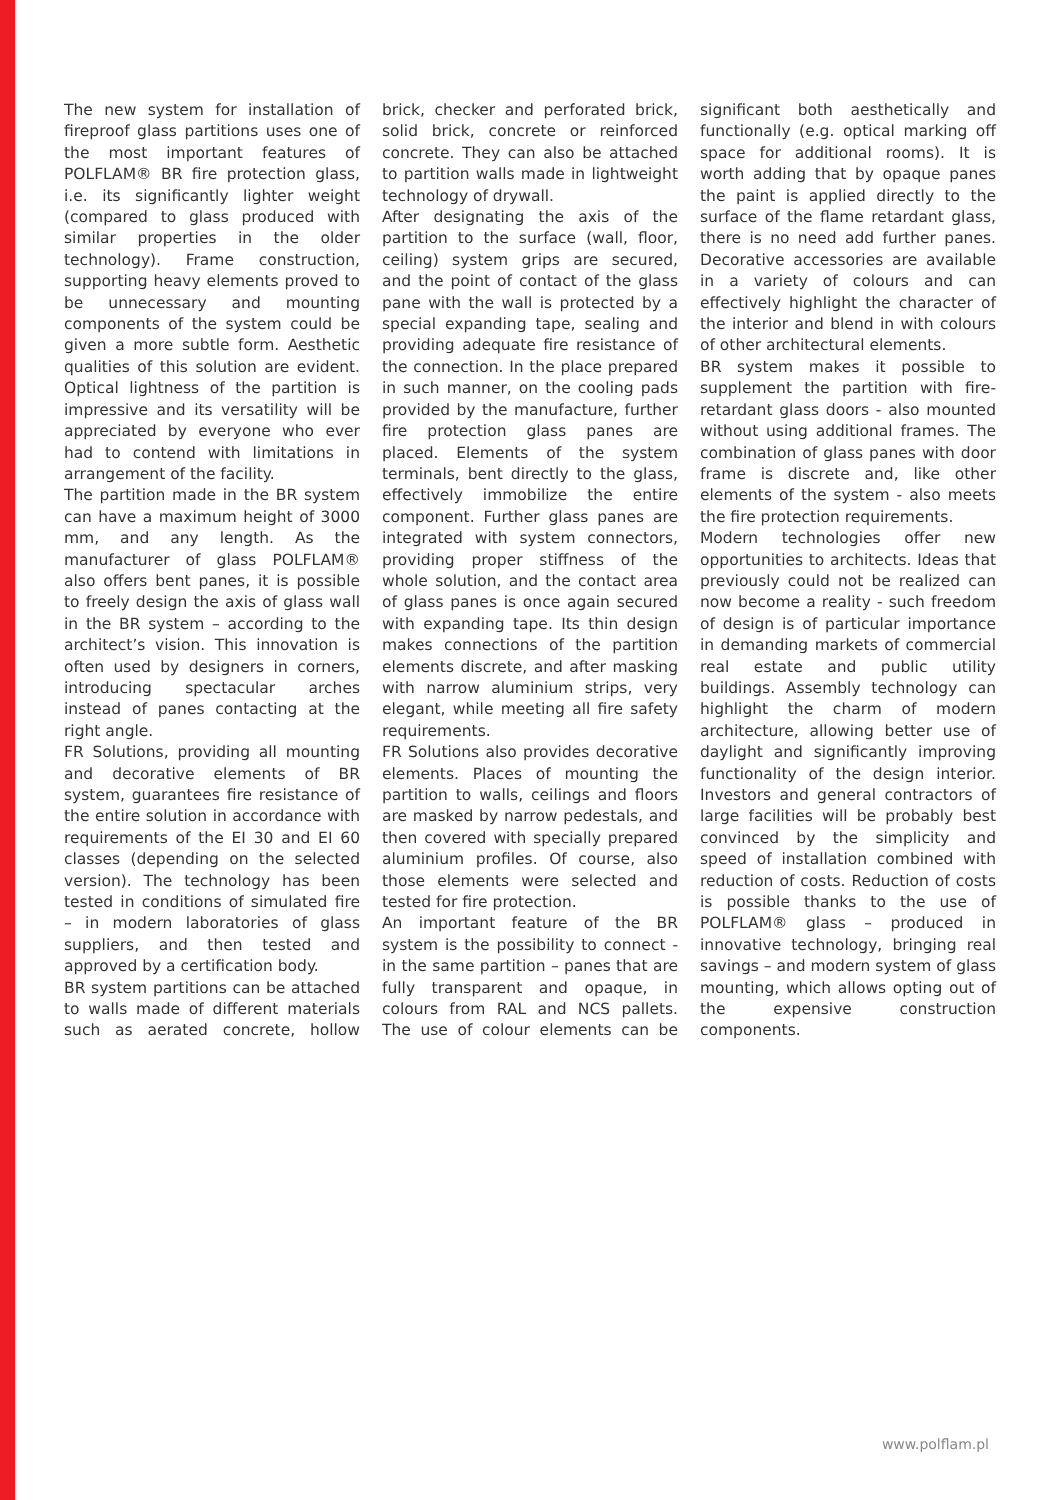The new system for installation of fireproof glass partitions uses one of the most important features of POLFLAM® BR fire protection glass, i.e. its significantly lighter weight (compared to glass produced with similar properties in the older technology). Frame construction, supporting heavy elements proved to be unnecessary and mounting components of the system could be given a more subtle form. Aesthetic qualities of this solution are evident. Optical lightness of the partition is impressive and its versatility will be appreciated by everyone who ever had to contend with limitations in arrangement of the facility.
The partition made in the BR system can have a maximum height of 3000 mm, and any length. As the manufacturer of glass POLFLAM® also offers bent panes, it is possible to freely design the axis of glass wall in the BR system – according to the architect’s vision. This innovation is often used by designers in corners, introducing spectacular arches instead of panes contacting at the right angle.
FR Solutions, providing all mounting and decorative elements of BR system, guarantees fire resistance of the entire solution in accordance with requirements of the EI 30 and EI 60 classes (depending on the selected version). The technology has been tested in conditions of simulated fire – in modern laboratories of glass suppliers, and then tested and approved by a certification body.
BR system partitions can be attached to walls made of different materials such as aerated concrete, hollow brick, checker and perforated brick, solid brick, concrete or reinforced concrete. They can also be attached to partition walls made in lightweight technology of drywall.
After designating the axis of the partition to the surface (wall, floor, ceiling) system grips are secured, and the point of contact of the glass pane with the wall is protected by a special expanding tape, sealing and providing adequate fire resistance of the connection. In the place prepared in such manner, on the cooling pads provided by the manufacture, further fire protection glass panes are placed. Elements of the system terminals, bent directly to the glass, effectively immobilize the entire component. Further glass panes are integrated with system connectors, providing proper stiffness of the whole solution, and the contact area of glass panes is once again secured with expanding tape. Its thin design makes connections of the partition elements discrete, and after masking with narrow aluminium strips, very elegant, while meeting all fire safety requirements.
FR Solutions also provides decorative elements. Places of mounting the partition to walls, ceilings and floors are masked by narrow pedestals, and then covered with specially prepared aluminium profiles. Of course, also those elements were selected and tested for fire protection.
An important feature of the BR system is the possibility to connect - in the same partition – panes that are fully transparent and opaque, in colours from RAL and NCS pallets. The use of colour elements can be significant both aesthetically and functionally (e.g. optical marking off space for additional rooms). It is worth adding that by opaque panes the paint is applied directly to the surface of the flame retardant glass, there is no need add further panes. Decorative accessories are available in a variety of colours and can effectively highlight the character of the interior and blend in with colours of other architectural elements.
BR system makes it possible to supplement the partition with fire-retardant glass doors - also mounted without using additional frames. The combination of glass panes with door frame is discrete and, like other elements of the system - also meets the fire protection requirements.
Modern technologies offer new opportunities to architects. Ideas that previously could not be realized can now become a reality - such freedom of design is of particular importance in demanding markets of commercial real estate and public utility buildings. Assembly technology can highlight the charm of modern architecture, allowing better use of daylight and significantly improving functionality of the design interior. Investors and general contractors of large facilities will be probably best convinced by the simplicity and speed of installation combined with reduction of costs. Reduction of costs is possible thanks to the use of POLFLAM® glass – produced in innovative technology, bringing real savings – and modern system of glass mounting, which allows opting out of the expensive construction components.
www.polflam.pl